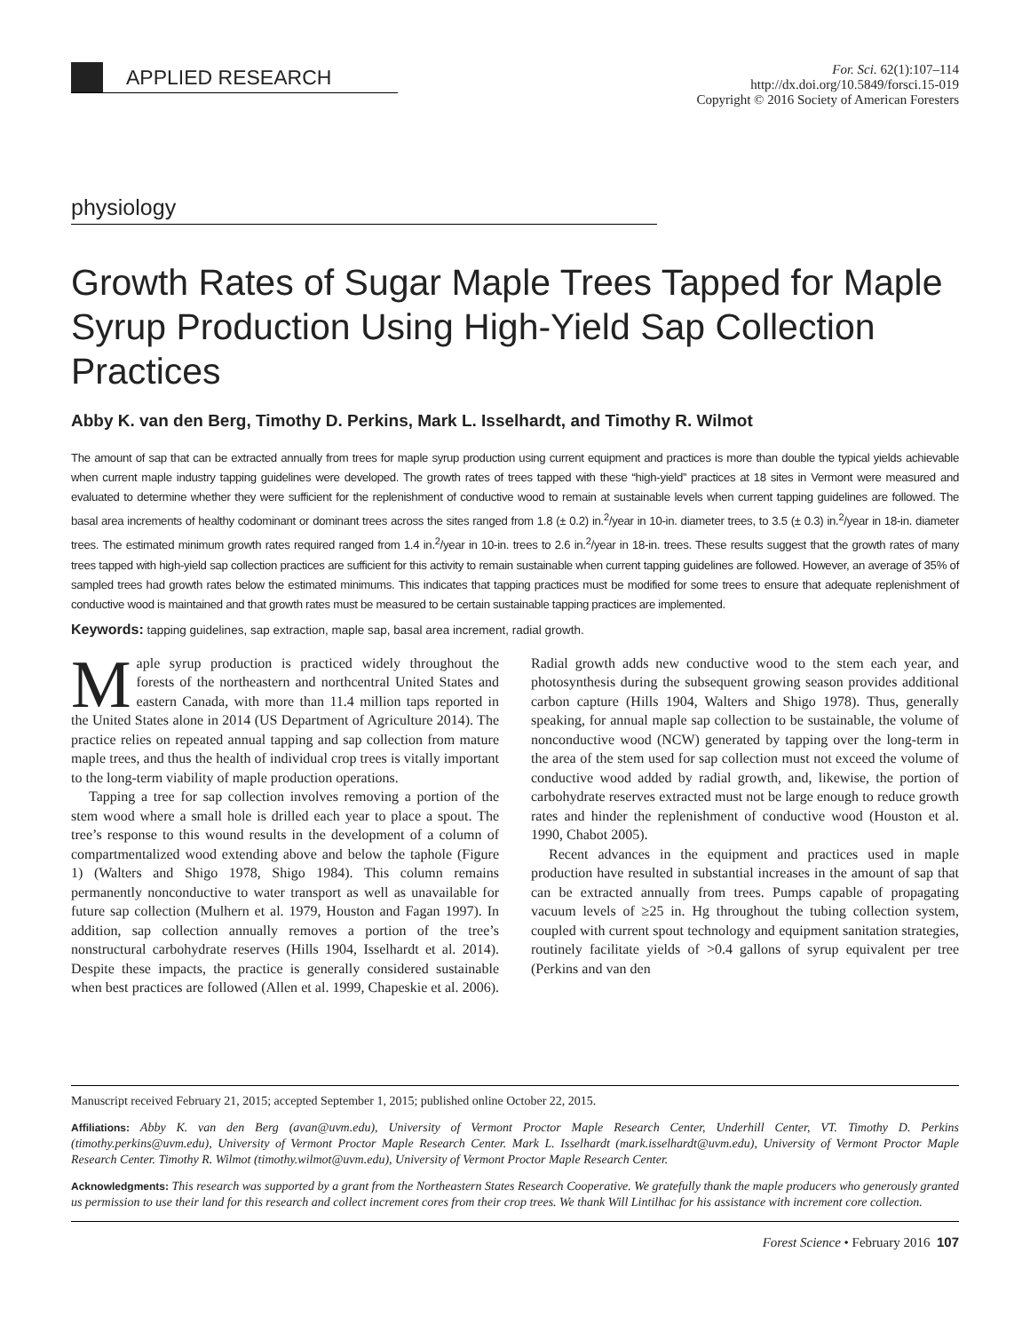APPLIED RESEARCH
For. Sci. 62(1):107–114
http://dx.doi.org/10.5849/forsci.15-019
Copyright © 2016 Society of American Foresters
physiology
Growth Rates of Sugar Maple Trees Tapped for Maple Syrup Production Using High-Yield Sap Collection Practices
Abby K. van den Berg, Timothy D. Perkins, Mark L. Isselhardt, and Timothy R. Wilmot
The amount of sap that can be extracted annually from trees for maple syrup production using current equipment and practices is more than double the typical yields achievable when current maple industry tapping guidelines were developed. The growth rates of trees tapped with these “high-yield” practices at 18 sites in Vermont were measured and evaluated to determine whether they were sufficient for the replenishment of conductive wood to remain at sustainable levels when current tapping guidelines are followed. The basal area increments of healthy codominant or dominant trees across the sites ranged from 1.8 (± 0.2) in.<sup>2</sup>/year in 10-in. diameter trees, to 3.5 (± 0.3) in.<sup>2</sup>/year in 18-in. diameter trees. The estimated minimum growth rates required ranged from 1.4 in.<sup>2</sup>/year in 10-in. trees to 2.6 in.<sup>2</sup>/year in 18-in. trees. These results suggest that the growth rates of many trees tapped with high-yield sap collection practices are sufficient for this activity to remain sustainable when current tapping guidelines are followed. However, an average of 35% of sampled trees had growth rates below the estimated minimums. This indicates that tapping practices must be modified for some trees to ensure that adequate replenishment of conductive wood is maintained and that growth rates must be measured to be certain sustainable tapping practices are implemented.
Keywords: tapping guidelines, sap extraction, maple sap, basal area increment, radial growth.
Maple syrup production is practiced widely throughout the forests of the northeastern and northcentral United States and eastern Canada, with more than 11.4 million taps reported in the United States alone in 2014 (US Department of Agriculture 2014). The practice relies on repeated annual tapping and sap collection from mature maple trees, and thus the health of individual crop trees is vitally important to the long-term viability of maple production operations.
Tapping a tree for sap collection involves removing a portion of the stem wood where a small hole is drilled each year to place a spout. The tree’s response to this wound results in the development of a column of compartmentalized wood extending above and below the taphole (Figure 1) (Walters and Shigo 1978, Shigo 1984). This column remains permanently nonconductive to water transport as well as unavailable for future sap collection (Mulhern et al. 1979, Houston and Fagan 1997). In addition, sap collection annually removes a portion of the tree’s nonstructural carbohydrate reserves (Hills 1904, Isselhardt et al. 2014). Despite these impacts, the practice is generally considered sustainable when best practices are followed (Allen et al. 1999, Chapeskie et al. 2006). Radial growth adds new conductive wood to the stem each year, and photosynthesis during the subsequent growing season provides additional carbon capture (Hills 1904, Walters and Shigo 1978). Thus, generally speaking, for annual maple sap collection to be sustainable, the volume of nonconductive wood (NCW) generated by tapping over the long-term in the area of the stem used for sap collection must not exceed the volume of conductive wood added by radial growth, and, likewise, the portion of carbohydrate reserves extracted must not be large enough to reduce growth rates and hinder the replenishment of conductive wood (Houston et al. 1990, Chabot 2005).
Recent advances in the equipment and practices used in maple production have resulted in substantial increases in the amount of sap that can be extracted annually from trees. Pumps capable of propagating vacuum levels of ≥25 in. Hg throughout the tubing collection system, coupled with current spout technology and equipment sanitation strategies, routinely facilitate yields of >0.4 gallons of syrup equivalent per tree (Perkins and van den
Manuscript received February 21, 2015; accepted September 1, 2015; published online October 22, 2015.
Affiliations: Abby K. van den Berg (avan@uvm.edu), University of Vermont Proctor Maple Research Center, Underhill Center, VT. Timothy D. Perkins (timothy.perkins@uvm.edu), University of Vermont Proctor Maple Research Center. Mark L. Isselhardt (mark.isselhardt@uvm.edu), University of Vermont Proctor Maple Research Center. Timothy R. Wilmot (timothy.wilmot@uvm.edu), University of Vermont Proctor Maple Research Center.
Acknowledgments: This research was supported by a grant from the Northeastern States Research Cooperative. We gratefully thank the maple producers who generously granted us permission to use their land for this research and collect increment cores from their crop trees. We thank Will Lintilhac for his assistance with increment core collection.
Forest Science • February 2016 107